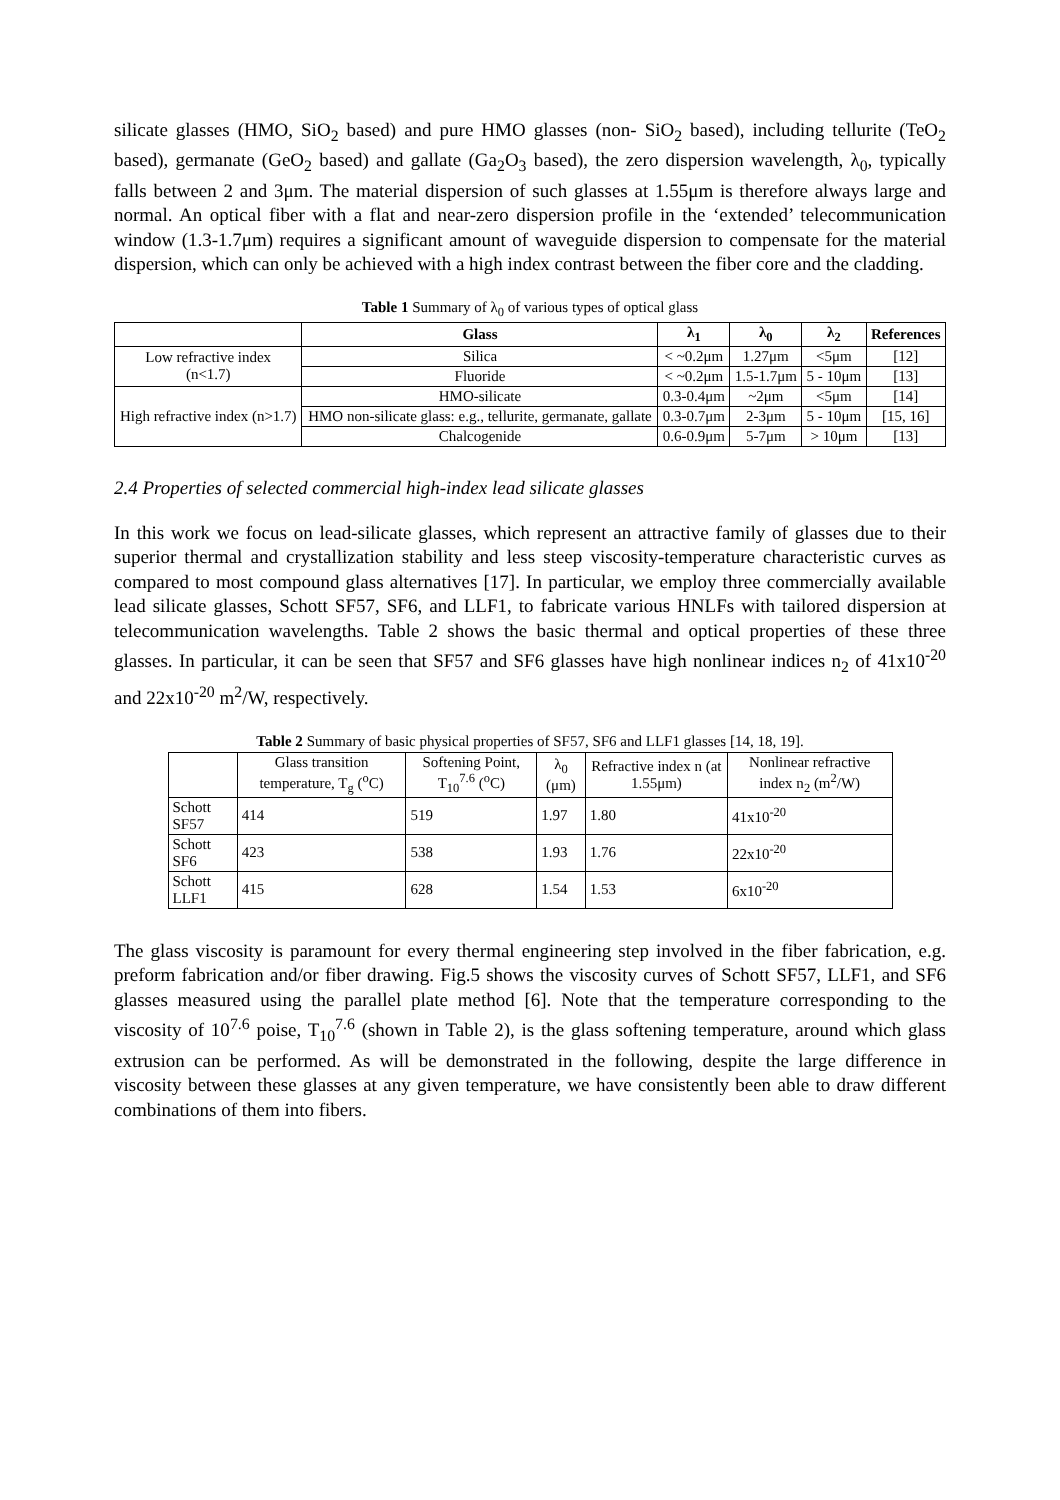silicate glasses (HMO, SiO<sub>2</sub> based) and pure HMO glasses (non- SiO<sub>2</sub> based), including tellurite (TeO<sub>2</sub> based), germanate (GeO<sub>2</sub> based) and gallate (Ga<sub>2</sub>O<sub>3</sub> based), the zero dispersion wavelength, λ<sub>0</sub>, typically falls between 2 and 3μm. The material dispersion of such glasses at 1.55μm is therefore always large and normal. An optical fiber with a flat and near-zero dispersion profile in the ‘extended’ telecommunication window (1.3-1.7μm) requires a significant amount of waveguide dispersion to compensate for the material dispersion, which can only be achieved with a high index contrast between the fiber core and the cladding.
Table 1 Summary of λ<sub>0</sub> of various types of optical glass
| | Glass | λ<sub>1</sub> | λ<sub>0</sub> | λ<sub>2</sub> | References |
| --- | --- | --- | --- | --- | --- |
| Low refractive index (n<1.7) | Silica | < ~0.2μm | 1.27μm | <5μm | [12] |
| | Fluoride | < ~0.2μm | 1.5-1.7μm | 5 - 10μm | [13] |
| High refractive index (n>1.7) | HMO-silicate | 0.3-0.4μm | ~2μm | <5μm | [14] |
| | HMO non-silicate glass: e.g., tellurite, germanate, gallate | 0.3-0.7μm | 2-3μm | 5 - 10μm | [15, 16] |
| | Chalcogenide | 0.6-0.9μm | 5-7μm | > 10μm | [13] |
2.4 Properties of selected commercial high-index lead silicate glasses
In this work we focus on lead-silicate glasses, which represent an attractive family of glasses due to their superior thermal and crystallization stability and less steep viscosity-temperature characteristic curves as compared to most compound glass alternatives [17]. In particular, we employ three commercially available lead silicate glasses, Schott SF57, SF6, and LLF1, to fabricate various HNLFs with tailored dispersion at telecommunication wavelengths. Table 2 shows the basic thermal and optical properties of these three glasses. In particular, it can be seen that SF57 and SF6 glasses have high nonlinear indices n<sub>2</sub> of 41x10<sup>-20</sup> and 22x10<sup>-20</sup> m<sup>2</sup>/W, respectively.
Table 2 Summary of basic physical properties of SF57, SF6 and LLF1 glasses [14, 18, 19].
| | Glass transition temperature, T<sub>g</sub> (<sup>o</sup>C) | Softening Point, T<sub>10</sub><sup>7.6</sup> (<sup>o</sup>C) | λ<sub>0</sub> (μm) | Refractive index n (at 1.55μm) | Nonlinear refractive index n<sub>2</sub> (m<sup>2</sup>/W) |
| Schott SF57 | 414 | 519 | 1.97 | 1.80 | 41x10<sup>-20</sup> |
| Schott SF6 | 423 | 538 | 1.93 | 1.76 | 22x10<sup>-20</sup> |
| Schott LLF1 | 415 | 628 | 1.54 | 1.53 | 6x10<sup>-20</sup> |
The glass viscosity is paramount for every thermal engineering step involved in the fiber fabrication, e.g. preform fabrication and/or fiber drawing. Fig.5 shows the viscosity curves of Schott SF57, LLF1, and SF6 glasses measured using the parallel plate method [6]. Note that the temperature corresponding to the viscosity of 10<sup>7.6</sup> poise, T<sub>10</sub><sup>7.6</sup> (shown in Table 2), is the glass softening temperature, around which glass extrusion can be performed. As will be demonstrated in the following, despite the large difference in viscosity between these glasses at any given temperature, we have consistently been able to draw different combinations of them into fibers.